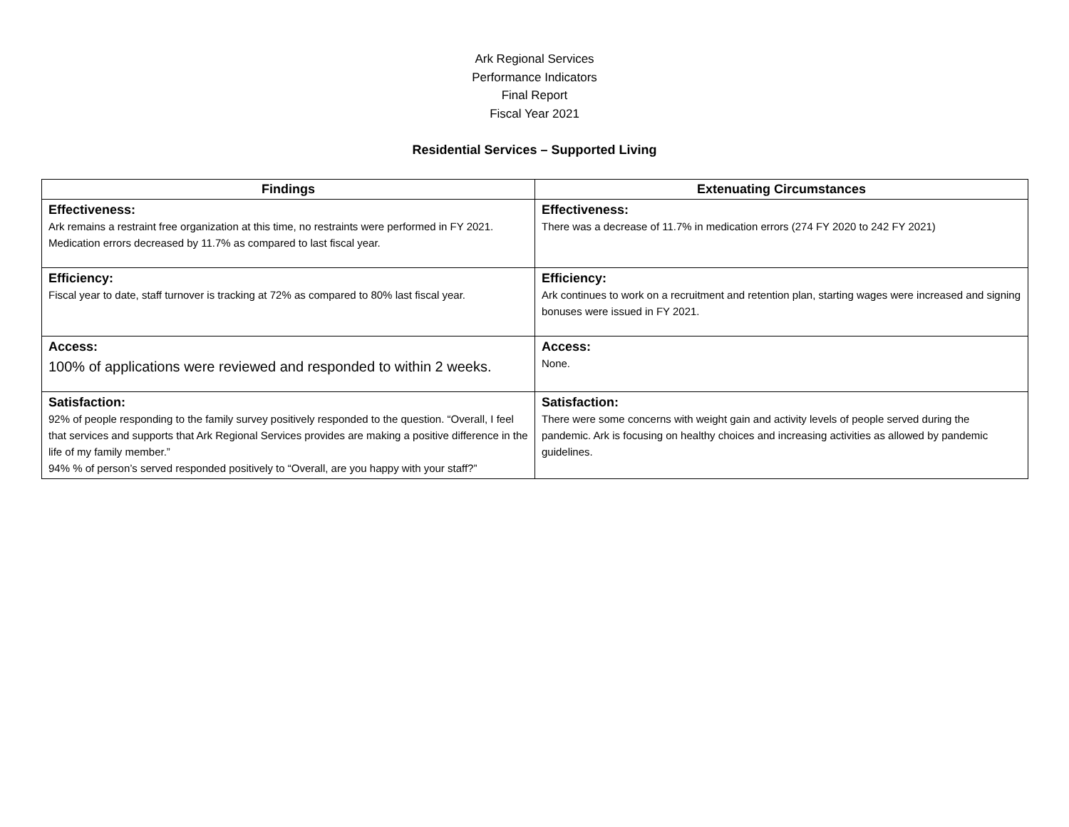Ark Regional Services
Performance Indicators
Final Report
Fiscal Year 2021
Residential Services – Supported Living
| Findings | Extenuating Circumstances |
| --- | --- |
| Effectiveness: Ark remains a restraint free organization at this time, no restraints were performed in FY 2021. Medication errors decreased by 11.7% as compared to last fiscal year. | Effectiveness: There was a decrease of 11.7% in medication errors (274 FY 2020 to 242 FY 2021) |
| Efficiency: Fiscal year to date, staff turnover is tracking at 72% as compared to 80% last fiscal year. | Efficiency: Ark continues to work on a recruitment and retention plan, starting wages were increased and signing bonuses were issued in FY 2021. |
| Access: 100% of applications were reviewed and responded to within 2 weeks. | Access: None. |
| Satisfaction: 92% of people responding to the family survey positively responded to the question. “Overall, I feel that services and supports that Ark Regional Services provides are making a positive difference in the life of my family member.” 94% % of person’s served responded positively to “Overall, are you happy with your staff?” | Satisfaction: There were some concerns with weight gain and activity levels of people served during the pandemic. Ark is focusing on healthy choices and increasing activities as allowed by pandemic guidelines. |